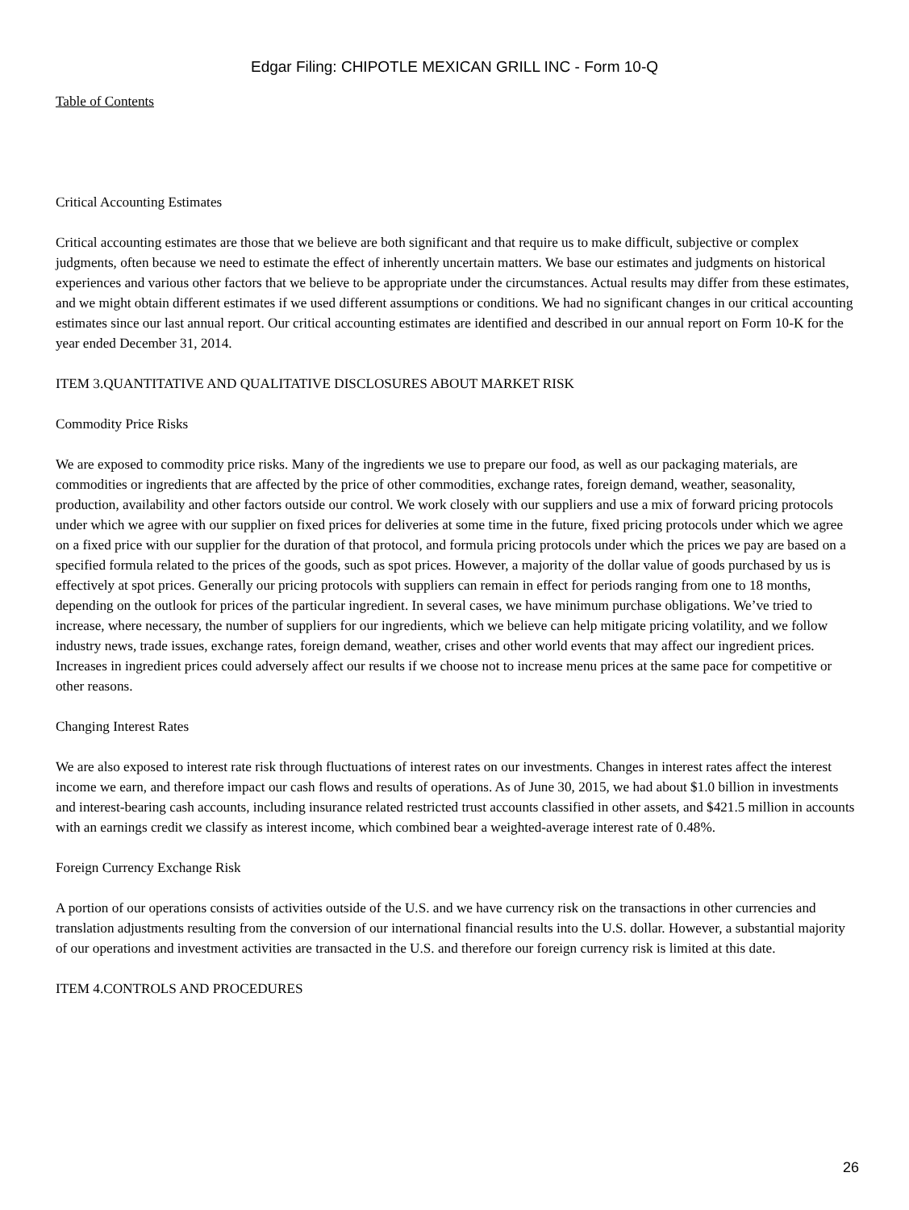Edgar Filing: CHIPOTLE MEXICAN GRILL INC - Form 10-Q
Table of Contents
Critical Accounting Estimates
Critical accounting estimates are those that we believe are both significant and that require us to make difficult, subjective or complex judgments, often because we need to estimate the effect of inherently uncertain matters. We base our estimates and judgments on historical experiences and various other factors that we believe to be appropriate under the circumstances. Actual results may differ from these estimates, and we might obtain different estimates if we used different assumptions or conditions. We had no significant changes in our critical accounting estimates since our last annual report. Our critical accounting estimates are identified and described in our annual report on Form 10-K for the year ended December 31, 2014.
ITEM 3.QUANTITATIVE AND QUALITATIVE DISCLOSURES ABOUT MARKET RISK
Commodity Price Risks
We are exposed to commodity price risks. Many of the ingredients we use to prepare our food, as well as our packaging materials, are commodities or ingredients that are affected by the price of other commodities, exchange rates, foreign demand, weather, seasonality, production, availability and other factors outside our control. We work closely with our suppliers and use a mix of forward pricing protocols under which we agree with our supplier on fixed prices for deliveries at some time in the future, fixed pricing protocols under which we agree on a fixed price with our supplier for the duration of that protocol, and formula pricing protocols under which the prices we pay are based on a specified formula related to the prices of the goods, such as spot prices. However, a majority of the dollar value of goods purchased by us is effectively at spot prices. Generally our pricing protocols with suppliers can remain in effect for periods ranging from one to 18 months, depending on the outlook for prices of the particular ingredient. In several cases, we have minimum purchase obligations. We’ve tried to increase, where necessary, the number of suppliers for our ingredients, which we believe can help mitigate pricing volatility, and we follow industry news, trade issues, exchange rates, foreign demand, weather, crises and other world events that may affect our ingredient prices. Increases in ingredient prices could adversely affect our results if we choose not to increase menu prices at the same pace for competitive or other reasons.
Changing Interest Rates
We are also exposed to interest rate risk through fluctuations of interest rates on our investments. Changes in interest rates affect the interest income we earn, and therefore impact our cash flows and results of operations. As of June 30, 2015, we had about $1.0 billion in investments and interest-bearing cash accounts, including insurance related restricted trust accounts classified in other assets, and $421.5 million in accounts with an earnings credit we classify as interest income, which combined bear a weighted-average interest rate of 0.48%.
Foreign Currency Exchange Risk
A portion of our operations consists of activities outside of the U.S. and we have currency risk on the transactions in other currencies and translation adjustments resulting from the conversion of our international financial results into the U.S. dollar. However, a substantial majority of our operations and investment activities are transacted in the U.S. and therefore our foreign currency risk is limited at this date.
ITEM 4.CONTROLS AND PROCEDURES
26